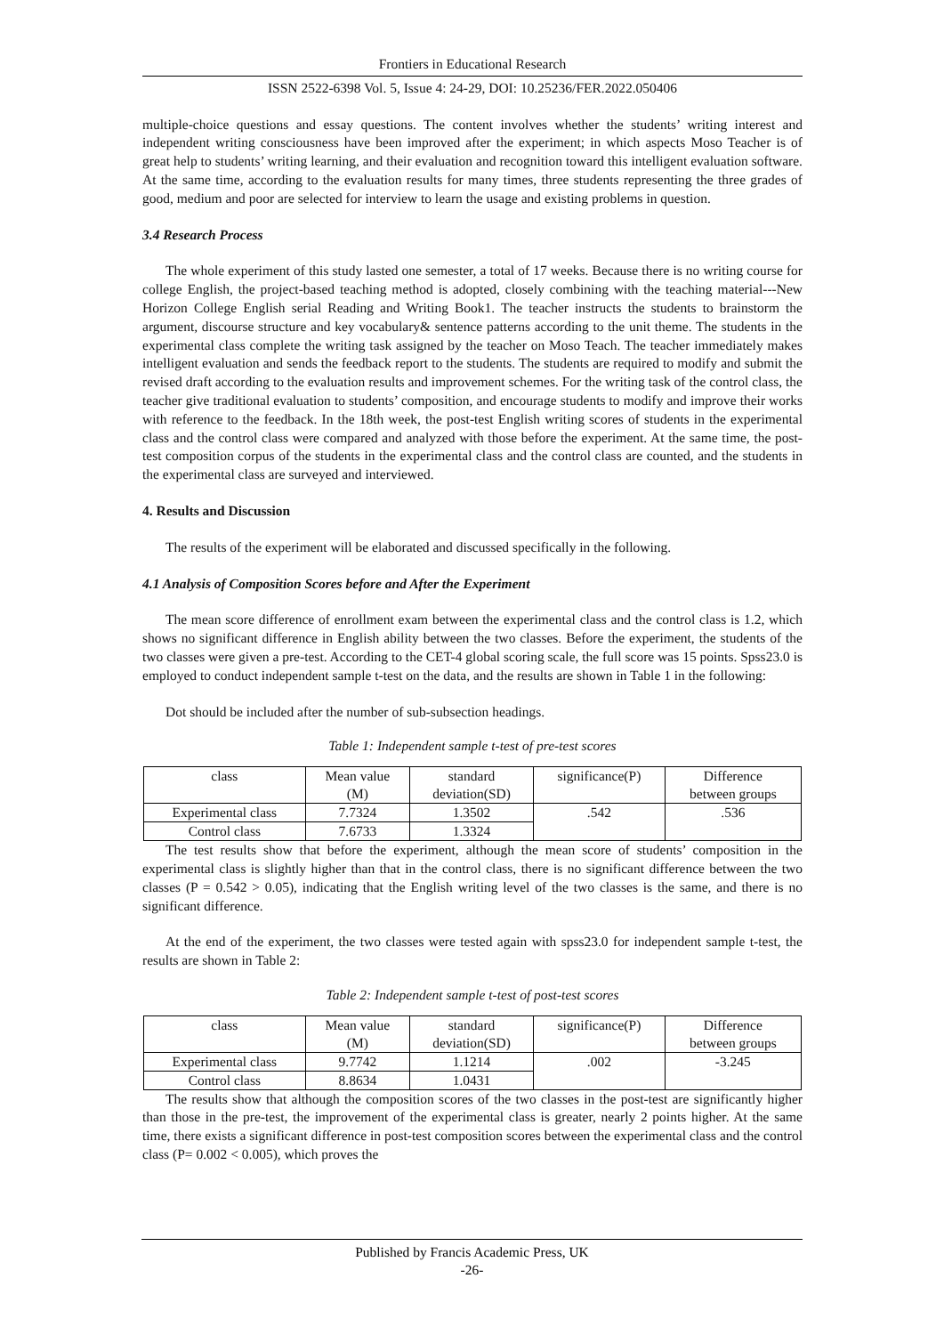Frontiers in Educational Research
ISSN 2522-6398 Vol. 5, Issue 4: 24-29, DOI: 10.25236/FER.2022.050406
multiple-choice questions and essay questions. The content involves whether the students’ writing interest and independent writing consciousness have been improved after the experiment; in which aspects Moso Teacher is of great help to students’ writing learning, and their evaluation and recognition toward this intelligent evaluation software. At the same time, according to the evaluation results for many times, three students representing the three grades of good, medium and poor are selected for interview to learn the usage and existing problems in question.
3.4 Research Process
The whole experiment of this study lasted one semester, a total of 17 weeks. Because there is no writing course for college English, the project-based teaching method is adopted, closely combining with the teaching material---New Horizon College English serial Reading and Writing Book1. The teacher instructs the students to brainstorm the argument, discourse structure and key vocabulary& sentence patterns according to the unit theme. The students in the experimental class complete the writing task assigned by the teacher on Moso Teach. The teacher immediately makes intelligent evaluation and sends the feedback report to the students. The students are required to modify and submit the revised draft according to the evaluation results and improvement schemes. For the writing task of the control class, the teacher give traditional evaluation to students’ composition, and encourage students to modify and improve their works with reference to the feedback. In the 18th week, the post-test English writing scores of students in the experimental class and the control class were compared and analyzed with those before the experiment. At the same time, the post-test composition corpus of the students in the experimental class and the control class are counted, and the students in the experimental class are surveyed and interviewed.
4. Results and Discussion
The results of the experiment will be elaborated and discussed specifically in the following.
4.1 Analysis of Composition Scores before and After the Experiment
The mean score difference of enrollment exam between the experimental class and the control class is 1.2, which shows no significant difference in English ability between the two classes. Before the experiment, the students of the two classes were given a pre-test. According to the CET-4 global scoring scale, the full score was 15 points. Spss23.0 is employed to conduct independent sample t-test on the data, and the results are shown in Table 1 in the following:
Dot should be included after the number of sub-subsection headings.
Table 1: Independent sample t-test of pre-test scores
| class | Mean value (M) | standard deviation(SD) | significance(P) | Difference between groups |
| Experimental class | 7.7324 | 1.3502 | .542 | .536 |
| Control class | 7.6733 | 1.3324 | | |
The test results show that before the experiment, although the mean score of students’ composition in the experimental class is slightly higher than that in the control class, there is no significant difference between the two classes (P = 0.542 > 0.05), indicating that the English writing level of the two classes is the same, and there is no significant difference.
At the end of the experiment, the two classes were tested again with spss23.0 for independent sample t-test, the results are shown in Table 2:
Table 2: Independent sample t-test of post-test scores
| class | Mean value (M) | standard deviation(SD) | significance(P) | Difference between groups |
| Experimental class | 9.7742 | 1.1214 | .002 | -3.245 |
| Control class | 8.8634 | 1.0431 | | |
The results show that although the composition scores of the two classes in the post-test are significantly higher than those in the pre-test, the improvement of the experimental class is greater, nearly 2 points higher. At the same time, there exists a significant difference in post-test composition scores between the experimental class and the control class (P= 0.002 < 0.005), which proves the
Published by Francis Academic Press, UK
-26-